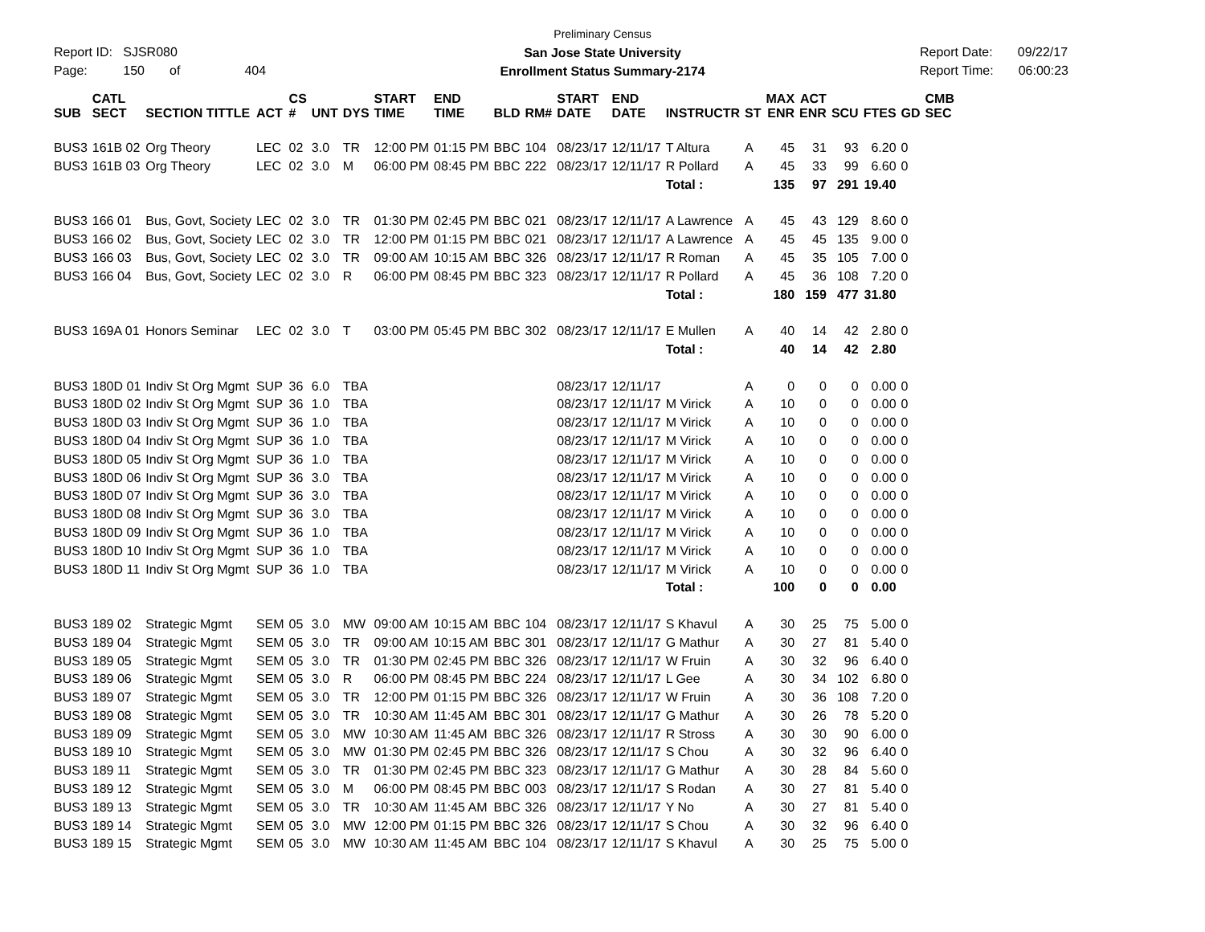Preliminary Census
San Jose State University
Enrollment Status Summary-2174
Report ID: SJSR080
Page: 150 of 404
Report Date: 09/22/17
Report Time: 06:00:23
| SUB | CATL SECT | SECTION TITTLE | ACT | CS # | UNT | DYS | START TIME | END TIME | BLD | RM# | START DATE | END DATE | INSTRUCTR | ST | MAX ENR | ACT ENR | SCU | FTES | GD | CMB SEC |
| --- | --- | --- | --- | --- | --- | --- | --- | --- | --- | --- | --- | --- | --- | --- | --- | --- | --- | --- | --- | --- |
| BUS3 | 161B 02 | Org Theory | LEC | 02 | 3.0 | TR | 12:00 PM | 01:15 PM | BBC | 104 | 08/23/17 | 12/11/17 | T Altura | A | 45 | 31 | 93 | 6.20 | 0 | |
| BUS3 | 161B 03 | Org Theory | LEC | 02 | 3.0 | M | 06:00 PM | 08:45 PM | BBC | 222 | 08/23/17 | 12/11/17 | R Pollard | A | 45 | 33 | 99 | 6.60 | 0 | |
| | | | | | | | | | | | | | Total : | | 135 | 97 | 291 | 19.40 | | |
| BUS3 | 166 01 | Bus, Govt, Society | LEC | 02 | 3.0 | TR | 01:30 PM | 02:45 PM | BBC | 021 | 08/23/17 | 12/11/17 | A Lawrence | A | 45 | 43 | 129 | 8.60 | 0 | |
| BUS3 | 166 02 | Bus, Govt, Society | LEC | 02 | 3.0 | TR | 12:00 PM | 01:15 PM | BBC | 021 | 08/23/17 | 12/11/17 | A Lawrence | A | 45 | 45 | 135 | 9.00 | 0 | |
| BUS3 | 166 03 | Bus, Govt, Society | LEC | 02 | 3.0 | TR | 09:00 AM | 10:15 AM | BBC | 326 | 08/23/17 | 12/11/17 | R Roman | A | 45 | 35 | 105 | 7.00 | 0 | |
| BUS3 | 166 04 | Bus, Govt, Society | LEC | 02 | 3.0 | R | 06:00 PM | 08:45 PM | BBC | 323 | 08/23/17 | 12/11/17 | R Pollard | A | 45 | 36 | 108 | 7.20 | 0 | |
| | | | | | | | | | | | | | Total : | | 180 | 159 | 477 | 31.80 | | |
| BUS3 | 169A 01 | Honors Seminar | LEC | 02 | 3.0 | T | 03:00 PM | 05:45 PM | BBC | 302 | 08/23/17 | 12/11/17 | E Mullen | A | 40 | 14 | 42 | 2.80 | 0 | |
| | | | | | | | | | | | | | Total : | | 40 | 14 | 42 | 2.80 | | |
| BUS3 | 180D 01 | Indiv St Org Mgmt | SUP | 36 | 6.0 | TBA | | | | | 08/23/17 | 12/11/17 | | A | 0 | 0 | 0 | 0.00 | 0 | |
| BUS3 | 180D 02 | Indiv St Org Mgmt | SUP | 36 | 1.0 | TBA | | | | | 08/23/17 | 12/11/17 | M Virick | A | 10 | 0 | 0 | 0.00 | 0 | |
| BUS3 | 180D 03 | Indiv St Org Mgmt | SUP | 36 | 1.0 | TBA | | | | | 08/23/17 | 12/11/17 | M Virick | A | 10 | 0 | 0 | 0.00 | 0 | |
| BUS3 | 180D 04 | Indiv St Org Mgmt | SUP | 36 | 1.0 | TBA | | | | | 08/23/17 | 12/11/17 | M Virick | A | 10 | 0 | 0 | 0.00 | 0 | |
| BUS3 | 180D 05 | Indiv St Org Mgmt | SUP | 36 | 1.0 | TBA | | | | | 08/23/17 | 12/11/17 | M Virick | A | 10 | 0 | 0 | 0.00 | 0 | |
| BUS3 | 180D 06 | Indiv St Org Mgmt | SUP | 36 | 3.0 | TBA | | | | | 08/23/17 | 12/11/17 | M Virick | A | 10 | 0 | 0 | 0.00 | 0 | |
| BUS3 | 180D 07 | Indiv St Org Mgmt | SUP | 36 | 3.0 | TBA | | | | | 08/23/17 | 12/11/17 | M Virick | A | 10 | 0 | 0 | 0.00 | 0 | |
| BUS3 | 180D 08 | Indiv St Org Mgmt | SUP | 36 | 3.0 | TBA | | | | | 08/23/17 | 12/11/17 | M Virick | A | 10 | 0 | 0 | 0.00 | 0 | |
| BUS3 | 180D 09 | Indiv St Org Mgmt | SUP | 36 | 1.0 | TBA | | | | | 08/23/17 | 12/11/17 | M Virick | A | 10 | 0 | 0 | 0.00 | 0 | |
| BUS3 | 180D 10 | Indiv St Org Mgmt | SUP | 36 | 1.0 | TBA | | | | | 08/23/17 | 12/11/17 | M Virick | A | 10 | 0 | 0 | 0.00 | 0 | |
| BUS3 | 180D 11 | Indiv St Org Mgmt | SUP | 36 | 1.0 | TBA | | | | | 08/23/17 | 12/11/17 | M Virick | A | 10 | 0 | 0 | 0.00 | 0 | |
| | | | | | | | | | | | | | Total : | | 100 | 0 | 0 | 0.00 | | |
| BUS3 | 189 02 | Strategic Mgmt | SEM | 05 | 3.0 | MW | 09:00 AM | 10:15 AM | BBC | 104 | 08/23/17 | 12/11/17 | S Khavul | A | 30 | 25 | 75 | 5.00 | 0 | |
| BUS3 | 189 04 | Strategic Mgmt | SEM | 05 | 3.0 | TR | 09:00 AM | 10:15 AM | BBC | 301 | 08/23/17 | 12/11/17 | G Mathur | A | 30 | 27 | 81 | 5.40 | 0 | |
| BUS3 | 189 05 | Strategic Mgmt | SEM | 05 | 3.0 | TR | 01:30 PM | 02:45 PM | BBC | 326 | 08/23/17 | 12/11/17 | W Fruin | A | 30 | 32 | 96 | 6.40 | 0 | |
| BUS3 | 189 06 | Strategic Mgmt | SEM | 05 | 3.0 | R | 06:00 PM | 08:45 PM | BBC | 224 | 08/23/17 | 12/11/17 | L Gee | A | 30 | 34 | 102 | 6.80 | 0 | |
| BUS3 | 189 07 | Strategic Mgmt | SEM | 05 | 3.0 | TR | 12:00 PM | 01:15 PM | BBC | 326 | 08/23/17 | 12/11/17 | W Fruin | A | 30 | 36 | 108 | 7.20 | 0 | |
| BUS3 | 189 08 | Strategic Mgmt | SEM | 05 | 3.0 | TR | 10:30 AM | 11:45 AM | BBC | 301 | 08/23/17 | 12/11/17 | G Mathur | A | 30 | 26 | 78 | 5.20 | 0 | |
| BUS3 | 189 09 | Strategic Mgmt | SEM | 05 | 3.0 | MW | 10:30 AM | 11:45 AM | BBC | 326 | 08/23/17 | 12/11/17 | R Stross | A | 30 | 30 | 90 | 6.00 | 0 | |
| BUS3 | 189 10 | Strategic Mgmt | SEM | 05 | 3.0 | MW | 01:30 PM | 02:45 PM | BBC | 326 | 08/23/17 | 12/11/17 | S Chou | A | 30 | 32 | 96 | 6.40 | 0 | |
| BUS3 | 189 11 | Strategic Mgmt | SEM | 05 | 3.0 | TR | 01:30 PM | 02:45 PM | BBC | 323 | 08/23/17 | 12/11/17 | G Mathur | A | 30 | 28 | 84 | 5.60 | 0 | |
| BUS3 | 189 12 | Strategic Mgmt | SEM | 05 | 3.0 | M | 06:00 PM | 08:45 PM | BBC | 003 | 08/23/17 | 12/11/17 | S Rodan | A | 30 | 27 | 81 | 5.40 | 0 | |
| BUS3 | 189 13 | Strategic Mgmt | SEM | 05 | 3.0 | TR | 10:30 AM | 11:45 AM | BBC | 326 | 08/23/17 | 12/11/17 | Y No | A | 30 | 27 | 81 | 5.40 | 0 | |
| BUS3 | 189 14 | Strategic Mgmt | SEM | 05 | 3.0 | MW | 12:00 PM | 01:15 PM | BBC | 326 | 08/23/17 | 12/11/17 | S Chou | A | 30 | 32 | 96 | 6.40 | 0 | |
| BUS3 | 189 15 | Strategic Mgmt | SEM | 05 | 3.0 | MW | 10:30 AM | 11:45 AM | BBC | 104 | 08/23/17 | 12/11/17 | S Khavul | A | 30 | 25 | 75 | 5.00 | 0 | |